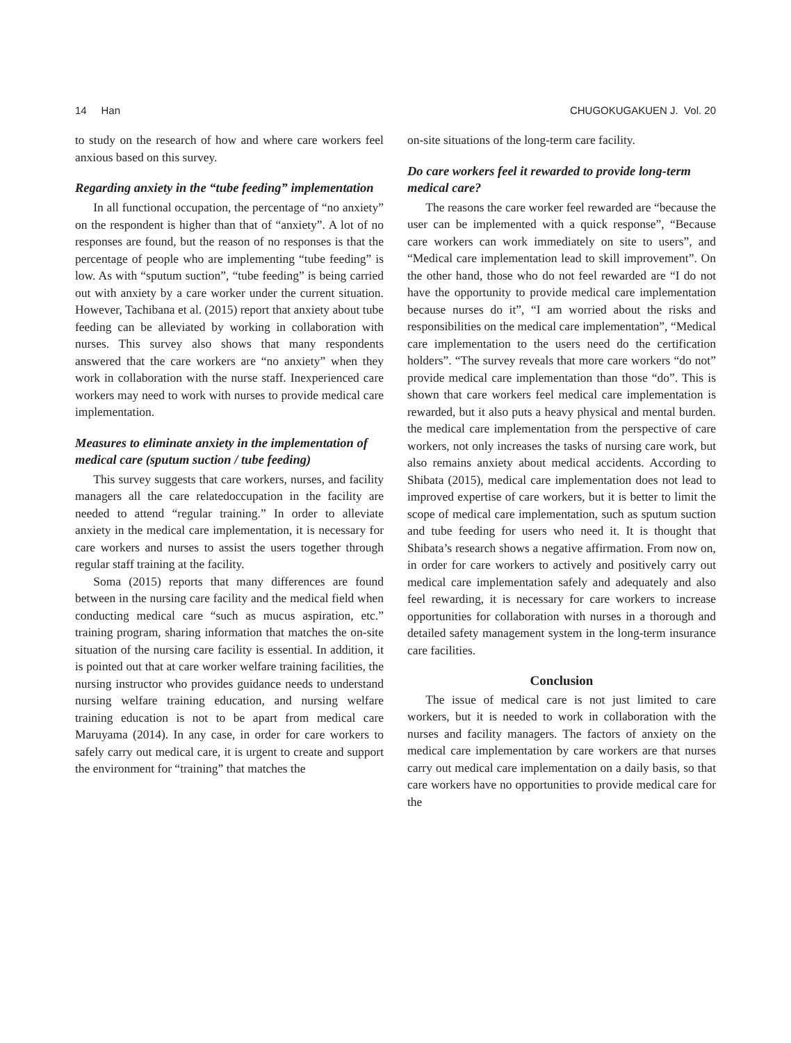14 Han CHUGOKUGAKUEN J. Vol. 20
to study on the research of how and where care workers feel anxious based on this survey.
Regarding anxiety in the “tube feeding” implementation
In all functional occupation, the percentage of “no anxiety” on the respondent is higher than that of “anxiety”. A lot of no responses are found, but the reason of no responses is that the percentage of people who are implementing “tube feeding” is low. As with “sputum suction”, “tube feeding” is being carried out with anxiety by a care worker under the current situation. However, Tachibana et al. (2015) report that anxiety about tube feeding can be alleviated by working in collaboration with nurses. This survey also shows that many respondents answered that the care workers are “no anxiety” when they work in collaboration with the nurse staff. Inexperienced care workers may need to work with nurses to provide medical care implementation.
Measures to eliminate anxiety in the implementation of medical care (sputum suction / tube feeding)
This survey suggests that care workers, nurses, and facility managers all the care relatedoccupation in the facility are needed to attend “regular training.” In order to alleviate anxiety in the medical care implementation, it is necessary for care workers and nurses to assist the users together through regular staff training at the facility.
Soma (2015) reports that many differences are found between in the nursing care facility and the medical field when conducting medical care “such as mucus aspiration, etc.” training program, sharing information that matches the on-site situation of the nursing care facility is essential. In addition, it is pointed out that at care worker welfare training facilities, the nursing instructor who provides guidance needs to understand nursing welfare training education, and nursing welfare training education is not to be apart from medical care Maruyama (2014). In any case, in order for care workers to safely carry out medical care, it is urgent to create and support the environment for “training” that matches the
on-site situations of the long-term care facility.
Do care workers feel it rewarded to provide long-term medical care?
The reasons the care worker feel rewarded are “because the user can be implemented with a quick response”, “Because care workers can work immediately on site to users”, and “Medical care implementation lead to skill improvement”. On the other hand, those who do not feel rewarded are “I do not have the opportunity to provide medical care implementation because nurses do it”, “I am worried about the risks and responsibilities on the medical care implementation”, “Medical care implementation to the users need do the certification holders”. “The survey reveals that more care workers “do not” provide medical care implementation than those “do”. This is shown that care workers feel medical care implementation is rewarded, but it also puts a heavy physical and mental burden. the medical care implementation from the perspective of care workers, not only increases the tasks of nursing care work, but also remains anxiety about medical accidents. According to Shibata (2015), medical care implementation does not lead to improved expertise of care workers, but it is better to limit the scope of medical care implementation, such as sputum suction and tube feeding for users who need it. It is thought that Shibata’s research shows a negative affirmation. From now on, in order for care workers to actively and positively carry out medical care implementation safely and adequately and also feel rewarding, it is necessary for care workers to increase opportunities for collaboration with nurses in a thorough and detailed safety management system in the long-term insurance care facilities.
Conclusion
The issue of medical care is not just limited to care workers, but it is needed to work in collaboration with the nurses and facility managers. The factors of anxiety on the medical care implementation by care workers are that nurses carry out medical care implementation on a daily basis, so that care workers have no opportunities to provide medical care for the